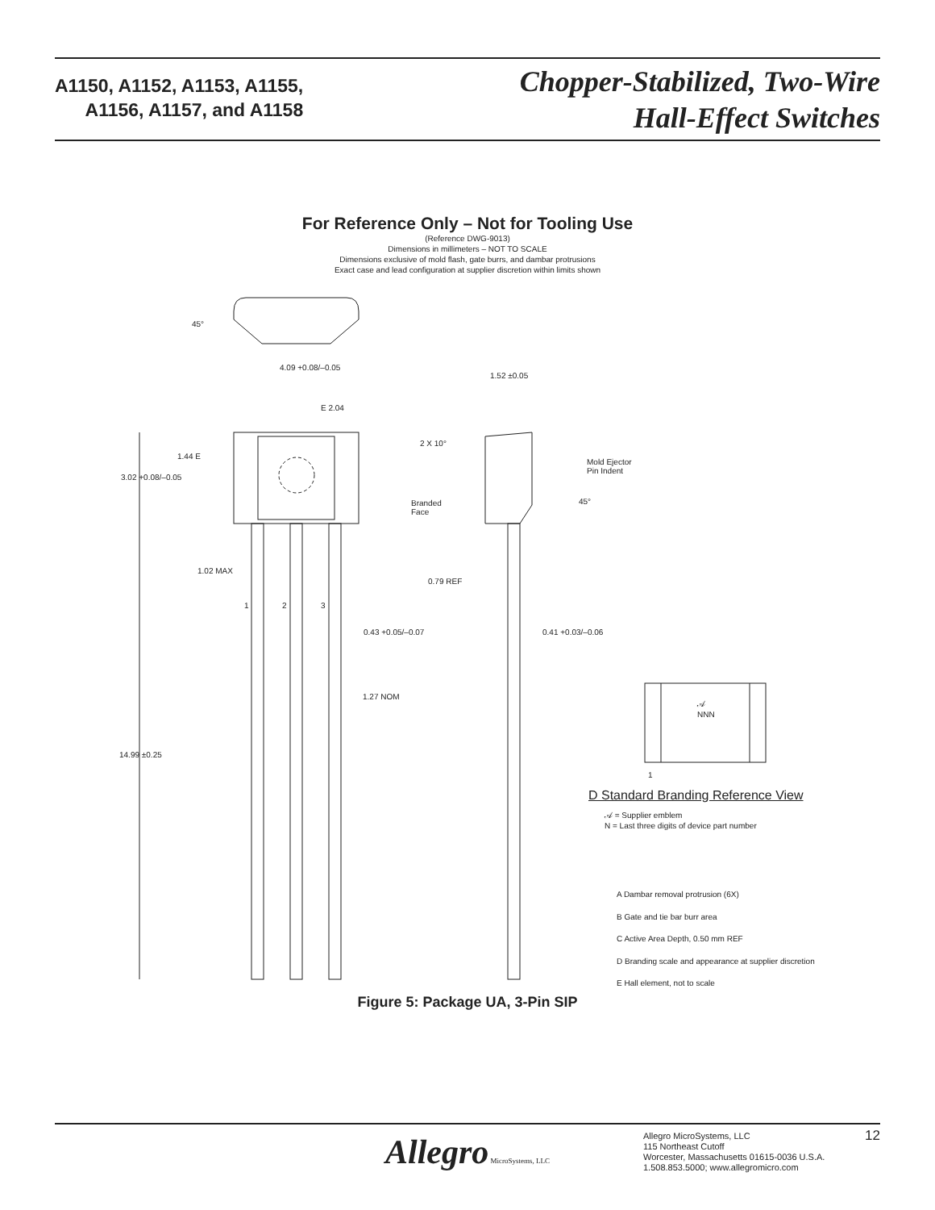A1150, A1152, A1153, A1155,
A1156, A1157, and A1158
Chopper-Stabilized, Two-Wire
Hall-Effect Switches
For Reference Only – Not for Tooling Use
(Reference DWG-9013)
Dimensions in millimeters – NOT TO SCALE
Dimensions exclusive of mold flash, gate burrs, and dambar protrusions
Exact case and lead configuration at supplier discretion within limits shown
Figure 5: Package UA, 3-Pin SIP
45°
4.09 +0.08/–0.05
E 2.04
1.52 ±0.05
2 X 10°
Mold Ejector
Pin Indent
1.44 E
3.02 +0.08/–0.05
Branded
Face
45°
1.02 MAX
0.79 REF
1 2 3
0.43 +0.05/–0.07 0.41 +0.03/–0.06
1.27 NOM
𝒜
NNN
14.99 ±0.25
1
D Standard Branding Reference View
𝒜 = Supplier emblem
N = Last three digits of device part number
A Dambar removal protrusion (6X)
B Gate and tie bar burr area
C Active Area Depth, 0.50 mm REF
D Branding scale and appearance at supplier discretion
E Hall element, not to scale
Allegro MicroSystems, LLC
Allegro MicroSystems, LLC
115 Northeast Cutoff
Worcester, Massachusetts 01615-0036 U.S.A.
1.508.853.5000; www.allegromicro.com
12